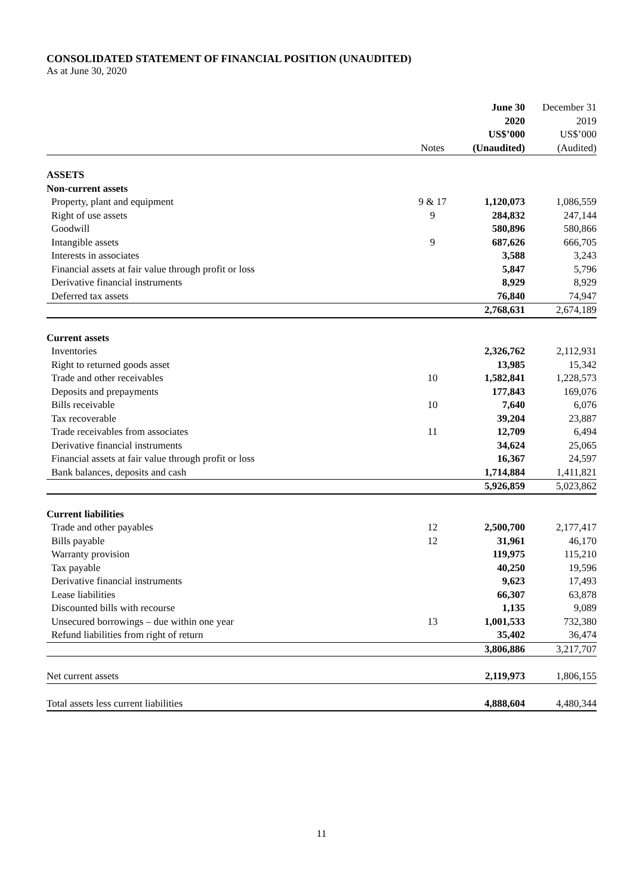CONSOLIDATED STATEMENT OF FINANCIAL POSITION (UNAUDITED)
As at June 30, 2020
| | Notes | June 30 2020 US$’000 (Unaudited) | December 31 2019 US$’000 (Audited) |
| --- | --- | --- | --- |
| ASSETS | | | |
| Non-current assets | | | |
| Property, plant and equipment | 9 & 17 | 1,120,073 | 1,086,559 |
| Right of use assets | 9 | 284,832 | 247,144 |
| Goodwill | | 580,896 | 580,866 |
| Intangible assets | 9 | 687,626 | 666,705 |
| Interests in associates | | 3,588 | 3,243 |
| Financial assets at fair value through profit or loss | | 5,847 | 5,796 |
| Derivative financial instruments | | 8,929 | 8,929 |
| Deferred tax assets | | 76,840 | 74,947 |
| | | 2,768,631 | 2,674,189 |
| Current assets | | | |
| Inventories | | 2,326,762 | 2,112,931 |
| Right to returned goods asset | | 13,985 | 15,342 |
| Trade and other receivables | 10 | 1,582,841 | 1,228,573 |
| Deposits and prepayments | | 177,843 | 169,076 |
| Bills receivable | 10 | 7,640 | 6,076 |
| Tax recoverable | | 39,204 | 23,887 |
| Trade receivables from associates | 11 | 12,709 | 6,494 |
| Derivative financial instruments | | 34,624 | 25,065 |
| Financial assets at fair value through profit or loss | | 16,367 | 24,597 |
| Bank balances, deposits and cash | | 1,714,884 | 1,411,821 |
| | | 5,926,859 | 5,023,862 |
| Current liabilities | | | |
| Trade and other payables | 12 | 2,500,700 | 2,177,417 |
| Bills payable | 12 | 31,961 | 46,170 |
| Warranty provision | | 119,975 | 115,210 |
| Tax payable | | 40,250 | 19,596 |
| Derivative financial instruments | | 9,623 | 17,493 |
| Lease liabilities | | 66,307 | 63,878 |
| Discounted bills with recourse | | 1,135 | 9,089 |
| Unsecured borrowings – due within one year | 13 | 1,001,533 | 732,380 |
| Refund liabilities from right of return | | 35,402 | 36,474 |
| | | 3,806,886 | 3,217,707 |
| Net current assets | | 2,119,973 | 1,806,155 |
| Total assets less current liabilities | | 4,888,604 | 4,480,344 |
11